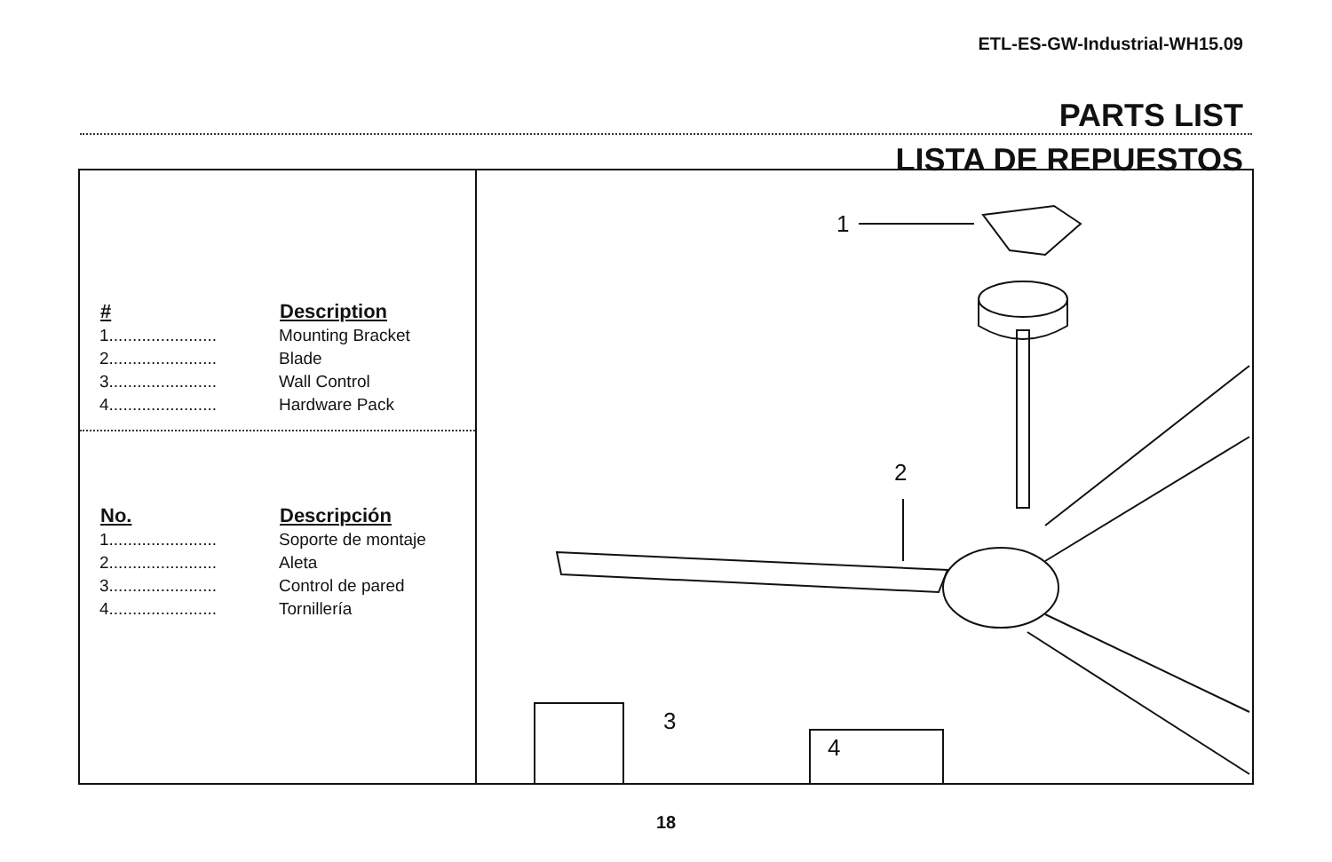ETL-ES-GW-Industrial-WH15.09
PARTS LIST
LISTA DE REPUESTOS
| # | Description |
| --- | --- |
| 1....................... | Mounting Bracket |
| 2....................... | Blade |
| 3....................... | Wall Control |
| 4....................... | Hardware Pack |
| No. | Descripción |
| --- | --- |
| 1....................... | Soporte de montaje |
| 2....................... | Aleta |
| 3....................... | Control de pared |
| 4....................... | Tornillería |
1
2
3
4
18